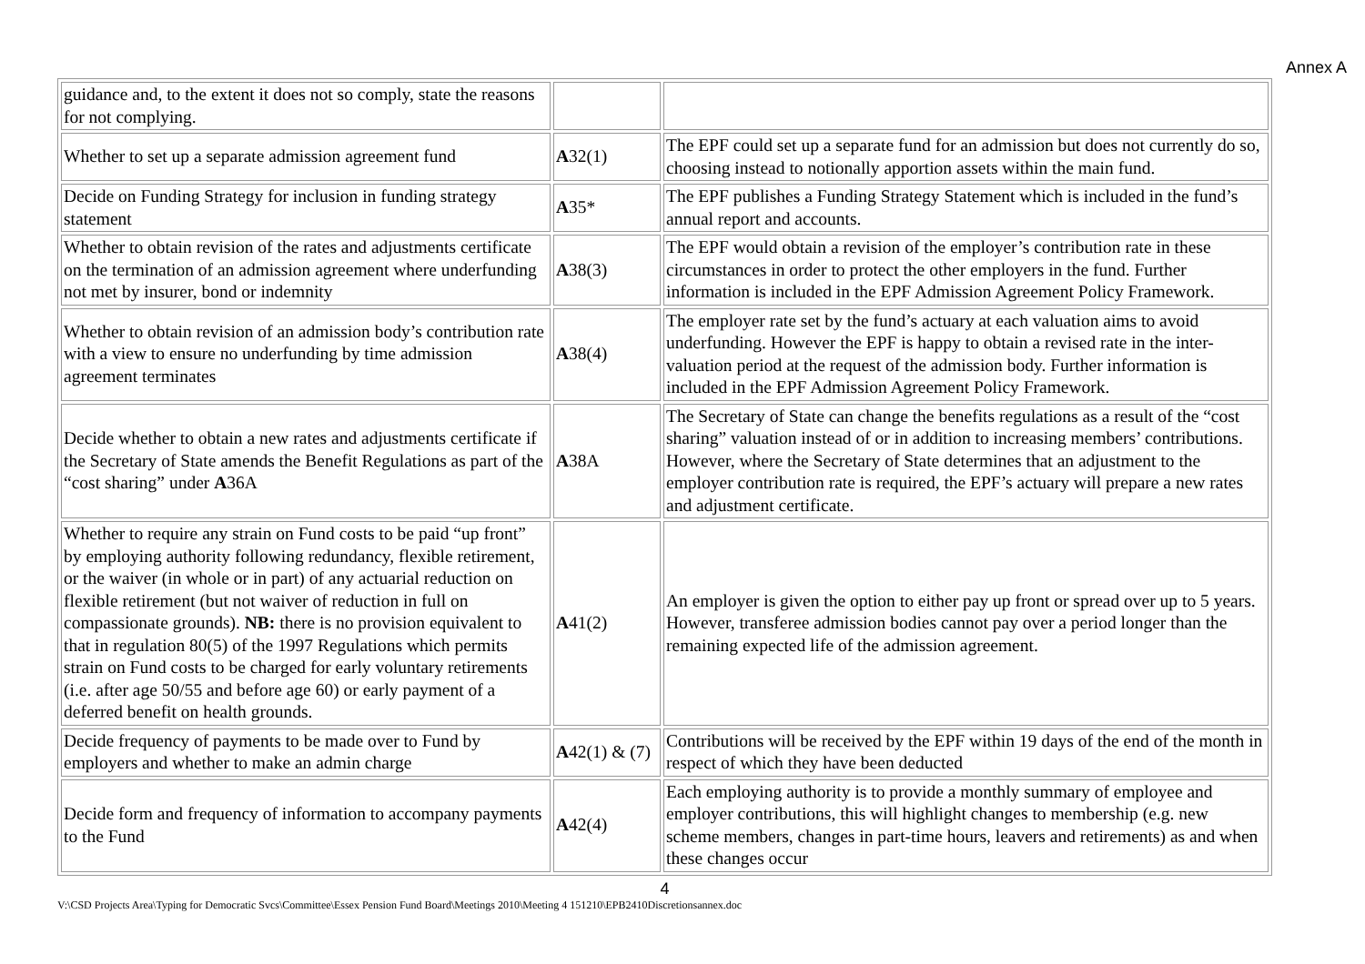Annex A
| guidance and, to the extent it does not so comply, state the reasons for not complying. | | |
| Whether to set up a separate admission agreement fund | A 32(1) | The EPF could set up a separate fund for an admission but does not currently do so, choosing instead to notionally apportion assets within the main fund. |
| Decide on Funding Strategy for inclusion in funding strategy statement | A 35* | The EPF publishes a Funding Strategy Statement which is included in the fund’s annual report and accounts. |
| Whether to obtain revision of the rates and adjustments certificate on the termination of an admission agreement where underfunding not met by insurer, bond or indemnity | A 38(3) | The EPF would obtain a revision of the employer’s contribution rate in these circumstances in order to protect the other employers in the fund. Further information is included in the EPF Admission Agreement Policy Framework. |
| Whether to obtain revision of an admission body’s contribution rate with a view to ensure no underfunding by time admission agreement terminates | A 38(4) | The employer rate set by the fund’s actuary at each valuation aims to avoid underfunding. However the EPF is happy to obtain a revised rate in the inter-valuation period at the request of the admission body. Further information is included in the EPF Admission Agreement Policy Framework. |
| Decide whether to obtain a new rates and adjustments certificate if the Secretary of State amends the Benefit Regulations as part of the “cost sharing” under A 36A | A 38A | The Secretary of State can change the benefits regulations as a result of the “cost sharing” valuation instead of or in addition to increasing members’ contributions. However, where the Secretary of State determines that an adjustment to the employer contribution rate is required, the EPF’s actuary will prepare a new rates and adjustment certificate. |
| Whether to require any strain on Fund costs to be paid “up front” by employing authority following redundancy, flexible retirement, or the waiver (in whole or in part) of any actuarial reduction on flexible retirement (but not waiver of reduction in full on compassionate grounds). NB: there is no provision equivalent to that in regulation 80(5) of the 1997 Regulations which permits strain on Fund costs to be charged for early voluntary retirements (i.e. after age 50/55 and before age 60) or early payment of a deferred benefit on health grounds. | A 41(2) | An employer is given the option to either pay up front or spread over up to 5 years. However, transferee admission bodies cannot pay over a period longer than the remaining expected life of the admission agreement. |
| Decide frequency of payments to be made over to Fund by employers and whether to make an admin charge | A 42(1) & (7) | Contributions will be received by the EPF within 19 days of the end of the month in respect of which they have been deducted |
| Decide form and frequency of information to accompany payments to the Fund | A 42(4) | Each employing authority is to provide a monthly summary of employee and employer contributions, this will highlight changes to membership (e.g. new scheme members, changes in part-time hours, leavers and retirements) as and when these changes occur |
4
V:\CSD Projects Area\Typing for Democratic Svcs\Committee\Essex Pension Fund Board\Meetings 2010\Meeting 4 151210\EPB2410Discretionsannex.doc